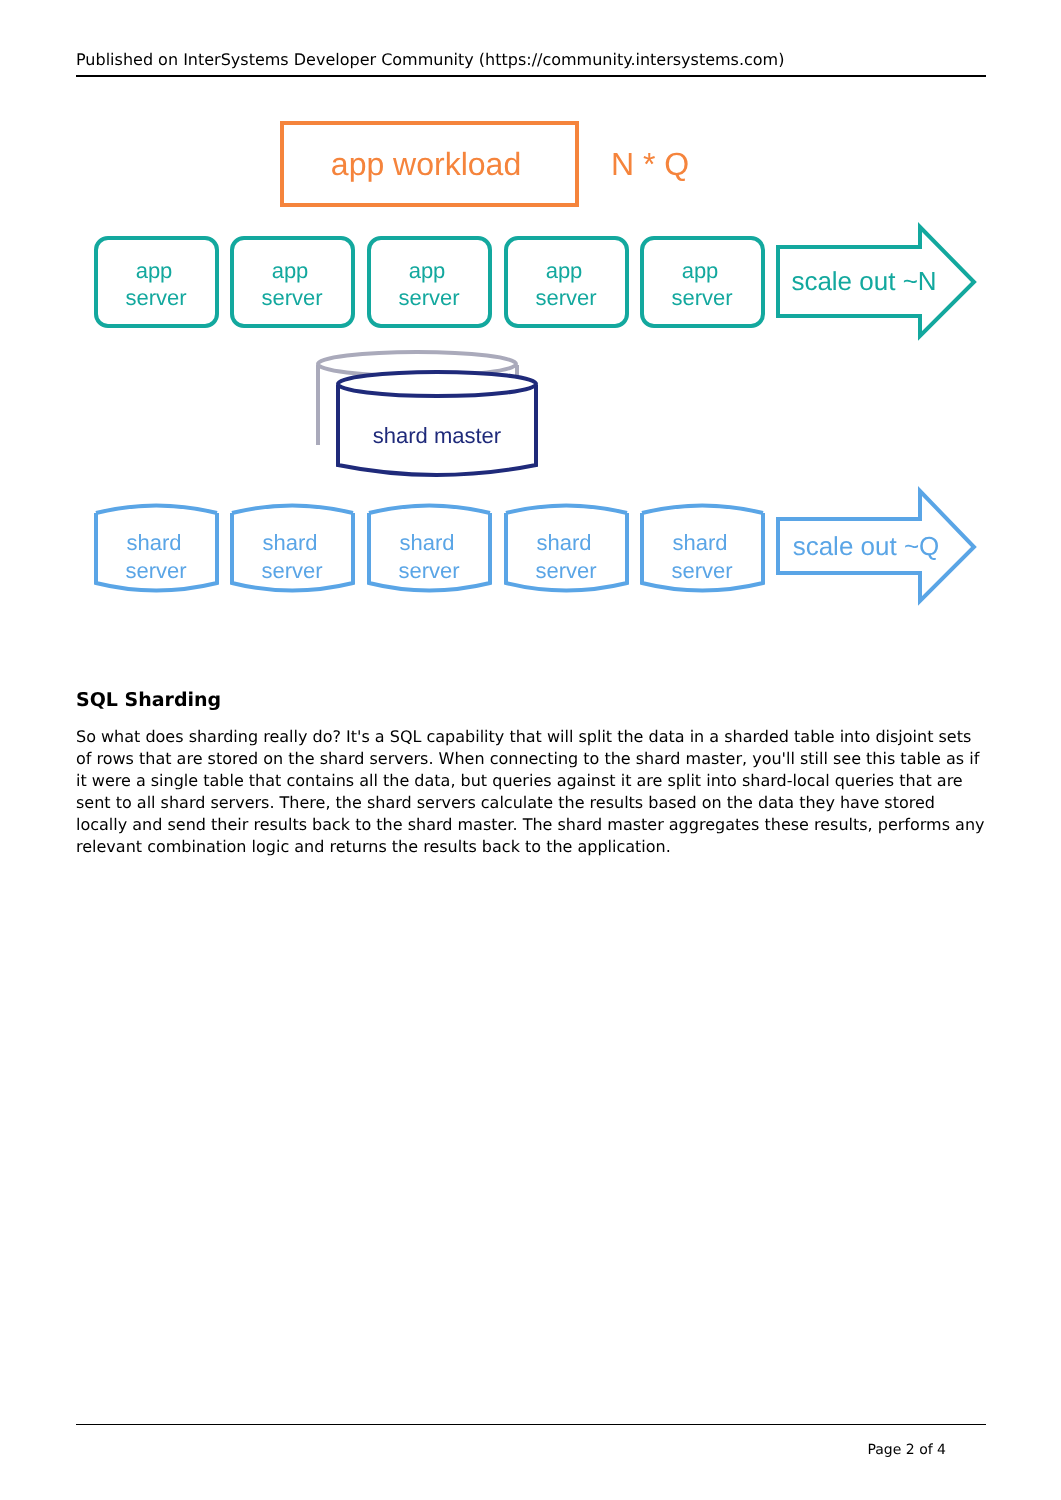Published on InterSystems Developer Community (https://community.intersystems.com)
app workload
N * Q
app
server
app
server
app
server
app
server
app
server
scale out ~N
shard master
shard
server
shard
server
shard
server
shard
server
shard
server
scale out ~Q
SQL Sharding
So what does sharding really do? It's a SQL capability that will split the data in a sharded table into disjoint sets of rows that are stored on the shard servers. When connecting to the shard master, you'll still see this table as if it were a single table that contains all the data, but queries against it are split into shard-local queries that are sent to all shard servers. There, the shard servers calculate the results based on the data they have stored locally and send their results back to the shard master. The shard master aggregates these results, performs any relevant combination logic and returns the results back to the application.
Page 2 of 4